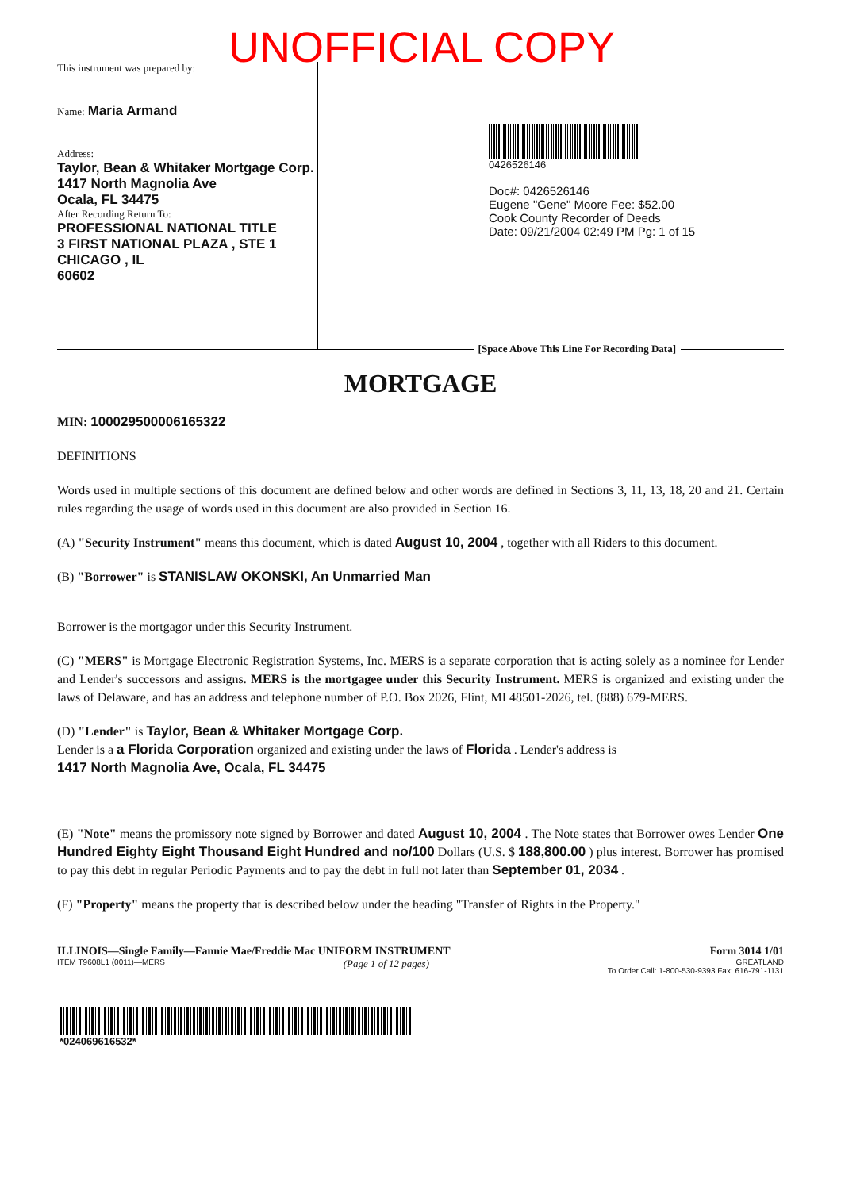UNOFFICIAL COPY
This instrument was prepared by:
Name: Maria Armand
Address:
Taylor, Bean & Whitaker Mortgage Corp.
1417 North Magnolia Ave
Ocala, FL 34475
After Recording Return To:
PROFESSIONAL NATIONAL TITLE
3 FIRST NATIONAL PLAZA , STE 1
CHICAGO , IL
60602
0426526146
Doc#: 0426526146
Eugene "Gene" Moore Fee: $52.00
Cook County Recorder of Deeds
Date: 09/21/2004 02:49 PM Pg: 1 of 15
[Space Above This Line For Recording Data]
MORTGAGE
MIN: 100029500006165322
DEFINITIONS
Words used in multiple sections of this document are defined below and other words are defined in Sections 3, 11, 13, 18, 20 and 21. Certain rules regarding the usage of words used in this document are also provided in Section 16.
(A) "Security Instrument" means this document, which is dated August 10, 2004 , together with all Riders to this document.
(B) "Borrower" is STANISLAW OKONSKI, An Unmarried Man
Borrower is the mortgagor under this Security Instrument.
(C) "MERS" is Mortgage Electronic Registration Systems, Inc. MERS is a separate corporation that is acting solely as a nominee for Lender and Lender's successors and assigns. MERS is the mortgagee under this Security Instrument. MERS is organized and existing under the laws of Delaware, and has an address and telephone number of P.O. Box 2026, Flint, MI 48501-2026, tel. (888) 679-MERS.
(D) "Lender" is Taylor, Bean & Whitaker Mortgage Corp.
Lender is a a Florida Corporation organized and existing under the laws of Florida . Lender's address is
1417 North Magnolia Ave, Ocala, FL 34475
(E) "Note" means the promissory note signed by Borrower and dated August 10, 2004 . The Note states that Borrower owes Lender One Hundred Eighty Eight Thousand Eight Hundred and no/100 Dollars (U.S. $ 188,800.00 ) plus interest. Borrower has promised to pay this debt in regular Periodic Payments and to pay the debt in full not later than September 01, 2034 .
(F) "Property" means the property that is described below under the heading "Transfer of Rights in the Property."
ILLINOIS—Single Family—Fannie Mae/Freddie Mac UNIFORM INSTRUMENT Form 3014 1/01
ITEM T9608L1 (0011)—MERS (Page 1 of 12 pages) GREATLAND
To Order Call: 1-800-530-9393 Fax: 616-791-1131
*024069616532*